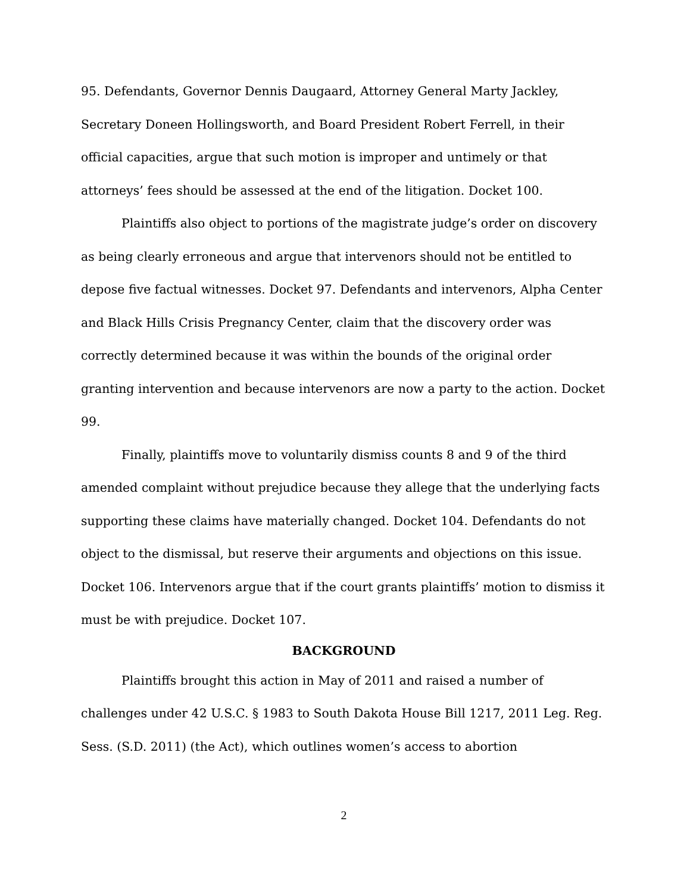95. Defendants, Governor Dennis Daugaard, Attorney General Marty Jackley, Secretary Doneen Hollingsworth, and Board President Robert Ferrell, in their official capacities, argue that such motion is improper and untimely or that attorneys’ fees should be assessed at the end of the litigation. Docket 100.
Plaintiffs also object to portions of the magistrate judge’s order on discovery as being clearly erroneous and argue that intervenors should not be entitled to depose five factual witnesses. Docket 97. Defendants and intervenors, Alpha Center and Black Hills Crisis Pregnancy Center, claim that the discovery order was correctly determined because it was within the bounds of the original order granting intervention and because intervenors are now a party to the action. Docket 99.
Finally, plaintiffs move to voluntarily dismiss counts 8 and 9 of the third amended complaint without prejudice because they allege that the underlying facts supporting these claims have materially changed. Docket 104. Defendants do not object to the dismissal, but reserve their arguments and objections on this issue. Docket 106. Intervenors argue that if the court grants plaintiffs’ motion to dismiss it must be with prejudice. Docket 107.
BACKGROUND
Plaintiffs brought this action in May of 2011 and raised a number of challenges under 42 U.S.C. § 1983 to South Dakota House Bill 1217, 2011 Leg. Reg. Sess. (S.D. 2011) (the Act), which outlines women’s access to abortion
2